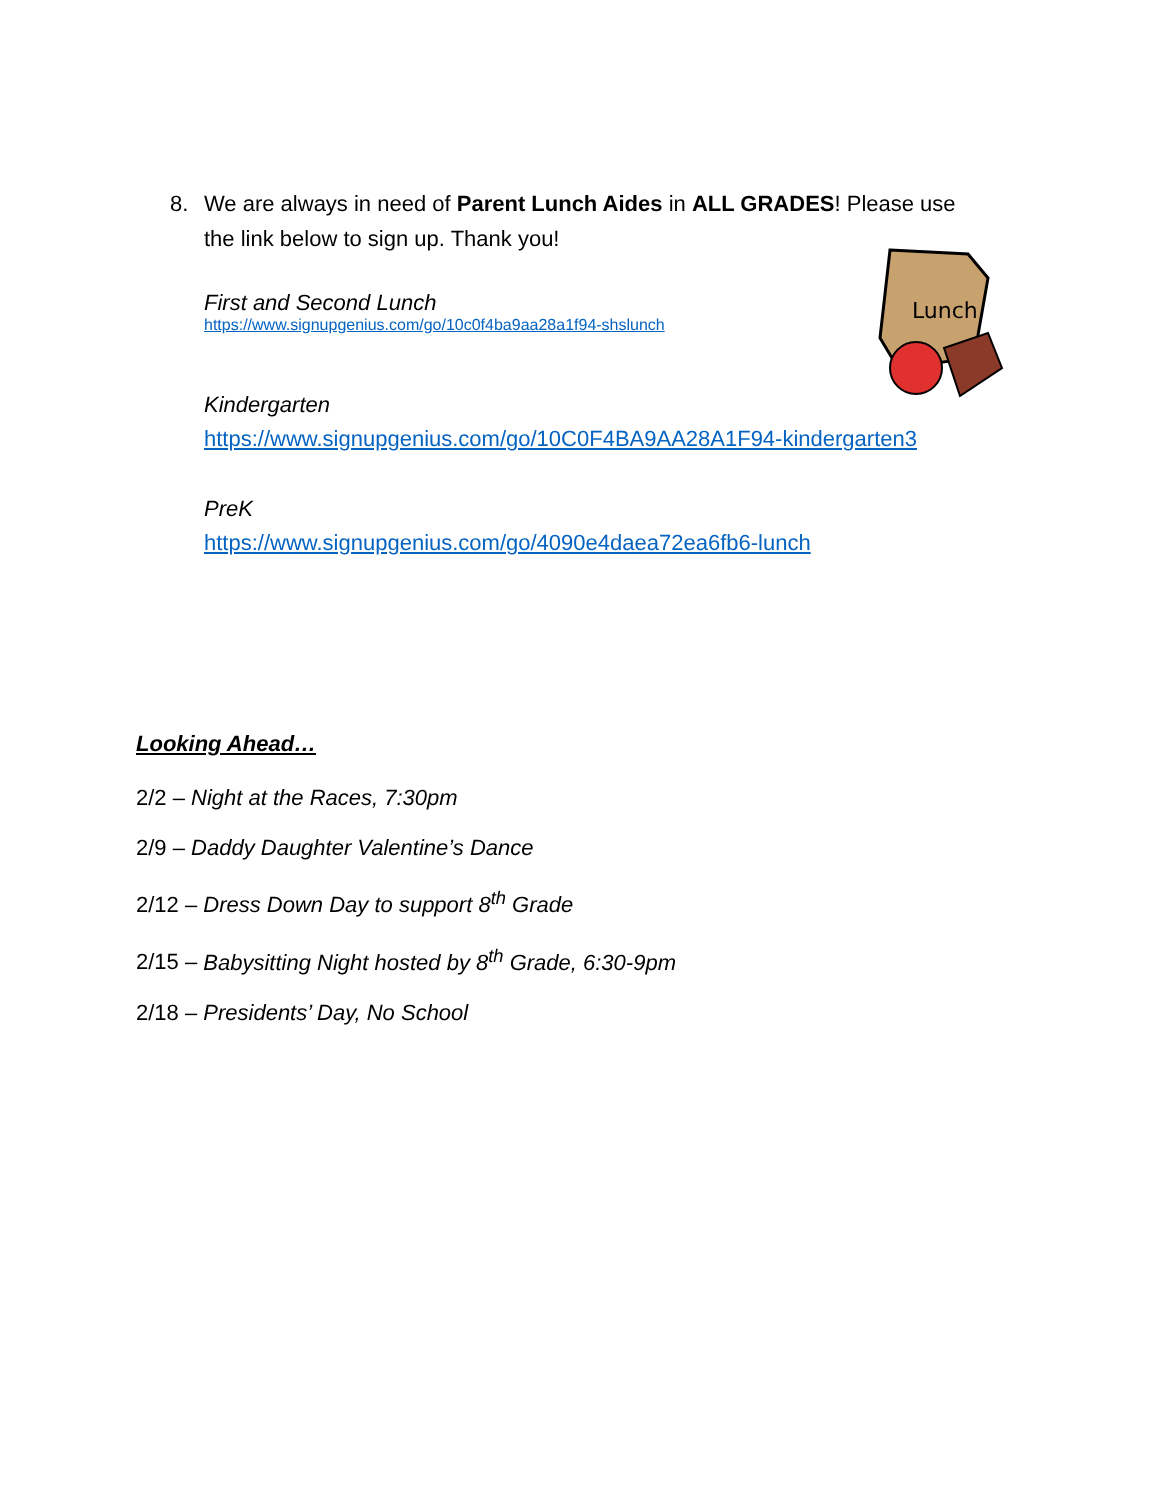8. We are always in need of Parent Lunch Aides in ALL GRADES! Please use
the link below to sign up. Thank you!
First and Second Lunch
https://www.signupgenius.com/go/10c0f4ba9aa28a1f94-shslunch
Kindergarten
https://www.signupgenius.com/go/10C0F4BA9AA28A1F94-kindergarten3
PreK
https://www.signupgenius.com/go/4090e4daea72ea6fb6-lunch
Lunch
Looking Ahead…
2/2 – Night at the Races, 7:30pm
2/9 – Daddy Daughter Valentine’s Dance
2/12 – Dress Down Day to support 8<sup>th</sup> Grade
2/15 – Babysitting Night hosted by 8<sup>th</sup> Grade, 6:30-9pm
2/18 – Presidents’ Day, No School